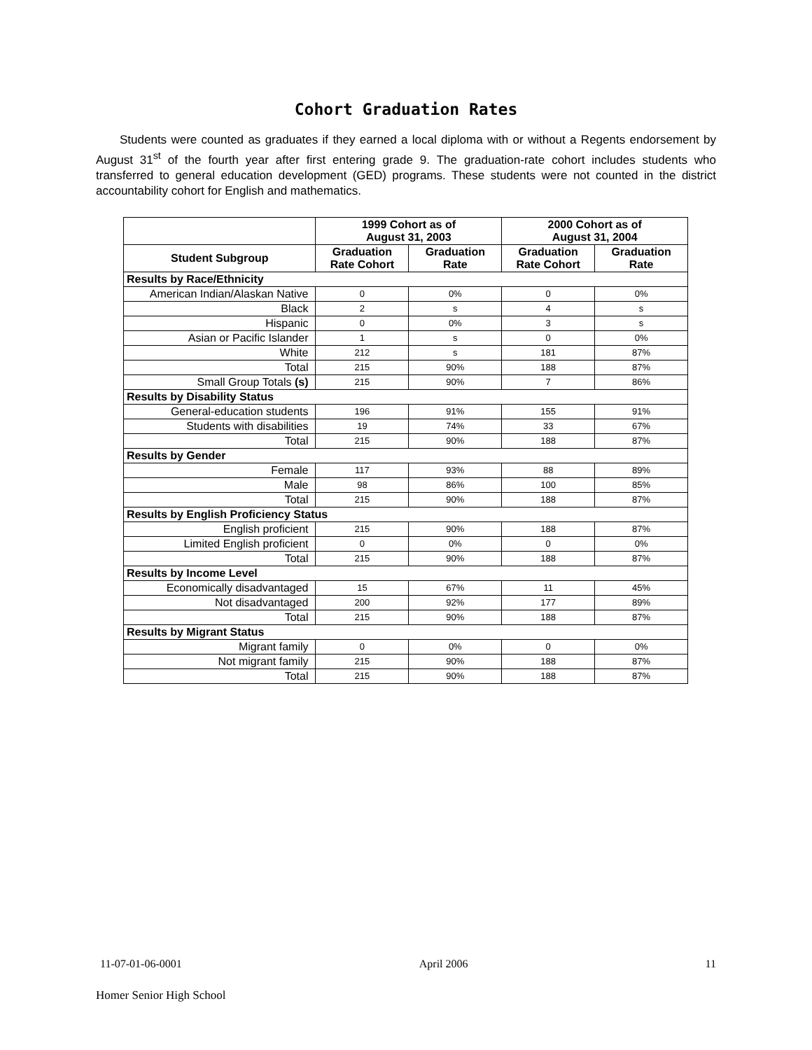Cohort Graduation Rates
Students were counted as graduates if they earned a local diploma with or without a Regents endorsement by August 31<sup>st</sup> of the fourth year after first entering grade 9. The graduation-rate cohort includes students who transferred to general education development (GED) programs. These students were not counted in the district accountability cohort for English and mathematics.
| | 1999 Cohort as of August 31, 2003 | | 2000 Cohort as of August 31, 2004 | |
| --- | --- | --- | --- | --- |
| Student Subgroup | Graduation Rate Cohort | Graduation Rate | Graduation Rate Cohort | Graduation Rate |
| Results by Race/Ethnicity | | | | |
| American Indian/Alaskan Native | 0 | 0% | 0 | 0% |
| Black | 2 | s | 4 | s |
| Hispanic | 0 | 0% | 3 | s |
| Asian or Pacific Islander | 1 | s | 0 | 0% |
| White | 212 | s | 181 | 87% |
| Total | 215 | 90% | 188 | 87% |
| Small Group Totals (s) | 215 | 90% | 7 | 86% |
| Results by Disability Status | | | | |
| General-education students | 196 | 91% | 155 | 91% |
| Students with disabilities | 19 | 74% | 33 | 67% |
| Total | 215 | 90% | 188 | 87% |
| Results by Gender | | | | |
| Female | 117 | 93% | 88 | 89% |
| Male | 98 | 86% | 100 | 85% |
| Total | 215 | 90% | 188 | 87% |
| Results by English Proficiency Status | | | | |
| English proficient | 215 | 90% | 188 | 87% |
| Limited English proficient | 0 | 0% | 0 | 0% |
| Total | 215 | 90% | 188 | 87% |
| Results by Income Level | | | | |
| Economically disadvantaged | 15 | 67% | 11 | 45% |
| Not disadvantaged | 200 | 92% | 177 | 89% |
| Total | 215 | 90% | 188 | 87% |
| Results by Migrant Status | | | | |
| Migrant family | 0 | 0% | 0 | 0% |
| Not migrant family | 215 | 90% | 188 | 87% |
| Total | 215 | 90% | 188 | 87% |
11-07-01-06-0001 April 2006 11
Homer Senior High School